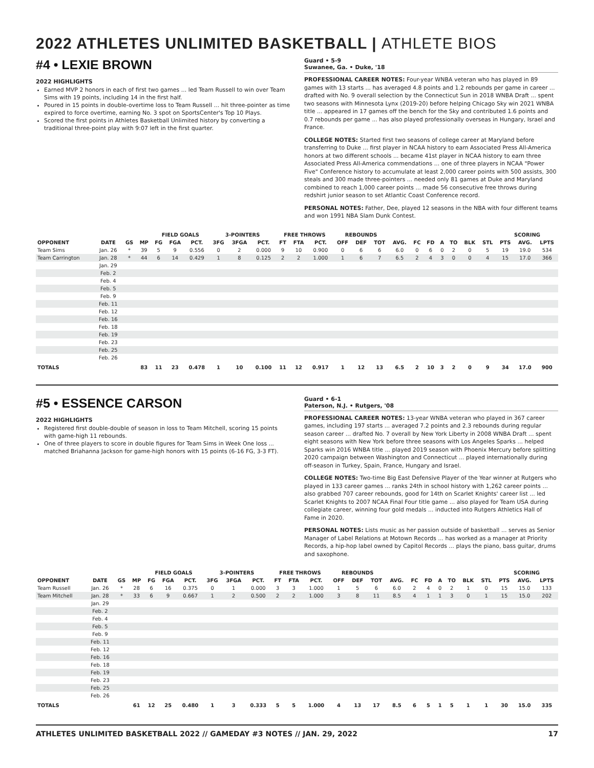2022 ATHLETES UNLIMITED BASKETBALL | ATHLETE BIOS
#4 • LEXIE BROWN
2022 HIGHLIGHTS
Earned MVP 2 honors in each of first two games ... led Team Russell to win over Team Sims with 19 points, including 14 in the first half.
Poured in 15 points in double-overtime loss to Team Russell ... hit three-pointer as time expired to force overtime, earning No. 3 spot on SportsCenter's Top 10 Plays.
Scored the first points in Athletes Basketball Unlimited history by converting a traditional three-point play with 9:07 left in the first quarter.
Guard • 5-9
Suwanee, Ga. • Duke, '18
PROFESSIONAL CAREER NOTES: Four-year WNBA veteran who has played in 89 games with 13 starts ... has averaged 4.8 points and 1.2 rebounds per game in career ... drafted with No. 9 overall selection by the Connecticut Sun in 2018 WNBA Draft ... spent two seasons with Minnesota Lynx (2019-20) before helping Chicago Sky win 2021 WNBA title ... appeared in 17 games off the bench for the Sky and contributed 1.6 points and 0.7 rebounds per game ... has also played professionally overseas in Hungary, Israel and France.
COLLEGE NOTES: Started first two seasons of college career at Maryland before transferring to Duke ... first player in NCAA history to earn Associated Press All-America honors at two different schools ... became 41st player in NCAA history to earn three Associated Press All-America commendations ... one of three players in NCAA "Power Five" Conference history to accumulate at least 2,000 career points with 500 assists, 300 steals and 300 made three-pointers ... needed only 81 games at Duke and Maryland combined to reach 1,000 career points ... made 56 consecutive free throws during redshirt junior season to set Atlantic Coast Conference record.
PERSONAL NOTES: Father, Dee, played 12 seasons in the NBA with four different teams and won 1991 NBA Slam Dunk Contest.
| | | | | FIELD GOALS | | | 3-POINTERS | | | FREE THROWS | | | REBOUNDS | | | | | | | | | | SCORING | | |
| --- | --- | --- | --- | --- | --- | --- | --- | --- | --- | --- | --- | --- | --- | --- | --- | --- | --- | --- | --- | --- | --- | --- | --- | --- | --- |
| OPPONENT | DATE | GS | MP | FG | FGA | PCT. | 3FG | 3FGA | PCT. | FT | FTA | PCT. | OFF | DEF | TOT | AVG. | FC | FD | A | TO | BLK | STL | PTS | AVG. | LPTS |
| Team Sims | Jan. 26 | * | 39 | 5 | 9 | 0.556 | 0 | 2 | 0.000 | 9 | 10 | 0.900 | 0 | 6 | 6 | 6.0 | 0 | 6 | 0 | 2 | 0 | 5 | 19 | 19.0 | 534 |
| Team Carrington | Jan. 28 | * | 44 | 6 | 14 | 0.429 | 1 | 8 | 0.125 | 2 | 2 | 1.000 | 1 | 6 | 7 | 6.5 | 2 | 4 | 3 | 0 | 0 | 4 | 15 | 17.0 | 366 |
| | Jan. 29 | | | | | | | | | | | | | | | | | | | | | | | | |
| | Feb. 2 | | | | | | | | | | | | | | | | | | | | | | | | |
| | Feb. 4 | | | | | | | | | | | | | | | | | | | | | | | | |
| | Feb. 5 | | | | | | | | | | | | | | | | | | | | | | | | |
| | Feb. 9 | | | | | | | | | | | | | | | | | | | | | | | | |
| | Feb. 11 | | | | | | | | | | | | | | | | | | | | | | | | |
| | Feb. 12 | | | | | | | | | | | | | | | | | | | | | | | | |
| | Feb. 16 | | | | | | | | | | | | | | | | | | | | | | | | |
| | Feb. 18 | | | | | | | | | | | | | | | | | | | | | | | | |
| | Feb. 19 | | | | | | | | | | | | | | | | | | | | | | | | |
| | Feb. 23 | | | | | | | | | | | | | | | | | | | | | | | | |
| | Feb. 25 | | | | | | | | | | | | | | | | | | | | | | | | |
| | Feb. 26 | | | | | | | | | | | | | | | | | | | | | | | | |
| TOTALS | | | 83 | 11 | 23 | 0.478 | 1 | 10 | 0.100 | 11 | 12 | 0.917 | 1 | 12 | 13 | 6.5 | 2 | 10 | 3 | 2 | 0 | 9 | 34 | 17.0 | 900 |
#5 • ESSENCE CARSON
2022 HIGHLIGHTS
Registered first double-double of season in loss to Team Mitchell, scoring 15 points with game-high 11 rebounds.
One of three players to score in double figures for Team Sims in Week One loss ... matched Briahanna Jackson for game-high honors with 15 points (6-16 FG, 3-3 FT).
Guard • 6-1
Paterson, N.J. • Rutgers, '08
PROFESSIONAL CAREER NOTES: 13-year WNBA veteran who played in 367 career games, including 197 starts ... averaged 7.2 points and 2.3 rebounds during regular season career ... drafted No. 7 overall by New York Liberty in 2008 WNBA Draft ... spent eight seasons with New York before three seasons with Los Angeles Sparks ... helped Sparks win 2016 WNBA title ... played 2019 season with Phoenix Mercury before splitting 2020 campaign between Washington and Connecticut ... played internationally during off-season in Turkey, Spain, France, Hungary and Israel.
COLLEGE NOTES: Two-time Big East Defensive Player of the Year winner at Rutgers who played in 133 career games ... ranks 24th in school history with 1,262 career points ... also grabbed 707 career rebounds, good for 14th on Scarlet Knights' career list ... led Scarlet Knights to 2007 NCAA Final Four title game ... also played for Team USA during collegiate career, winning four gold medals ... inducted into Rutgers Athletics Hall of Fame in 2020.
PERSONAL NOTES: Lists music as her passion outside of basketball ... serves as Senior Manager of Label Relations at Motown Records ... has worked as a manager at Priority Records, a hip-hop label owned by Capitol Records ... plays the piano, bass guitar, drums and saxophone.
| | | | | FIELD GOALS | | | 3-POINTERS | | | FREE THROWS | | | REBOUNDS | | | | | | | | | | SCORING | | |
| --- | --- | --- | --- | --- | --- | --- | --- | --- | --- | --- | --- | --- | --- | --- | --- | --- | --- | --- | --- | --- | --- | --- | --- | --- | --- |
| OPPONENT | DATE | GS | MP | FG | FGA | PCT. | 3FG | 3FGA | PCT. | FT | FTA | PCT. | OFF | DEF | TOT | AVG. | FC | FD | A | TO | BLK | STL | PTS | AVG. | LPTS |
| Team Russell | Jan. 26 | * | 28 | 6 | 16 | 0.375 | 0 | 1 | 0.000 | 3 | 3 | 1.000 | 1 | 5 | 6 | 6.0 | 2 | 4 | 0 | 2 | 1 | 0 | 15 | 15.0 | 133 |
| Team Mitchell | Jan. 28 | * | 33 | 6 | 9 | 0.667 | 1 | 2 | 0.500 | 2 | 2 | 1.000 | 3 | 8 | 11 | 8.5 | 4 | 1 | 1 | 3 | 0 | 1 | 15 | 15.0 | 202 |
| | Jan. 29 | | | | | | | | | | | | | | | | | | | | | | | | |
| | Feb. 2 | | | | | | | | | | | | | | | | | | | | | | | | |
| | Feb. 4 | | | | | | | | | | | | | | | | | | | | | | | | |
| | Feb. 5 | | | | | | | | | | | | | | | | | | | | | | | | |
| | Feb. 9 | | | | | | | | | | | | | | | | | | | | | | | | |
| | Feb. 11 | | | | | | | | | | | | | | | | | | | | | | | | |
| | Feb. 12 | | | | | | | | | | | | | | | | | | | | | | | | |
| | Feb. 16 | | | | | | | | | | | | | | | | | | | | | | | | |
| | Feb. 18 | | | | | | | | | | | | | | | | | | | | | | | | |
| | Feb. 19 | | | | | | | | | | | | | | | | | | | | | | | | |
| | Feb. 23 | | | | | | | | | | | | | | | | | | | | | | | | |
| | Feb. 25 | | | | | | | | | | | | | | | | | | | | | | | | |
| | Feb. 26 | | | | | | | | | | | | | | | | | | | | | | | | |
| TOTALS | | | 61 | 12 | 25 | 0.480 | 1 | 3 | 0.333 | 5 | 5 | 1.000 | 4 | 13 | 17 | 8.5 | 6 | 5 | 1 | 5 | 1 | 1 | 30 | 15.0 | 335 |
ATHLETES UNLIMITED BASKETBALL 2022 // GAMEDAY #3 NOTES // JAN. 29, 2022 17